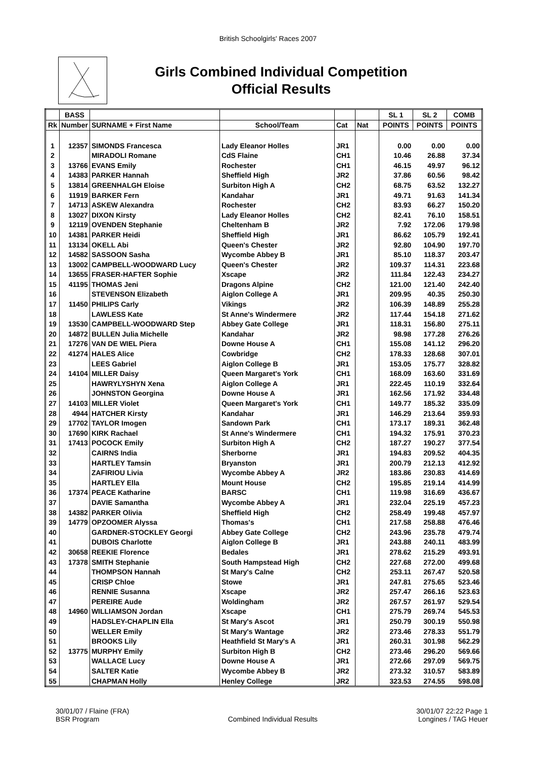British Schoolgirls' Races 2007
Girls Combined Individual Competition
Official Results
| | BASS | | | | | SL 1 | SL 2 | COMB |
| --- | --- | --- | --- | --- | --- | --- | --- | --- |
| Rk | Number | SURNAME + First Name | School/Team | Cat | Nat | POINTS | POINTS | POINTS |
| 1 | 12357 | SIMONDS Francesca | Lady Eleanor Holles | JR1 | | 0.00 | 0.00 | 0.00 |
| 2 | | MIRADOLI Romane | CdS Flaine | CH1 | | 10.46 | 26.88 | 37.34 |
| 3 | 13766 | EVANS Emily | Rochester | CH1 | | 46.15 | 49.97 | 96.12 |
| 4 | 14383 | PARKER Hannah | Sheffield High | JR2 | | 37.86 | 60.56 | 98.42 |
| 5 | 13814 | GREENHALGH Eloise | Surbiton High A | CH2 | | 68.75 | 63.52 | 132.27 |
| 6 | 11919 | BARKER Fern | Kandahar | JR1 | | 49.71 | 91.63 | 141.34 |
| 7 | 14713 | ASKEW Alexandra | Rochester | CH2 | | 83.93 | 66.27 | 150.20 |
| 8 | 13027 | DIXON Kirsty | Lady Eleanor Holles | CH2 | | 82.41 | 76.10 | 158.51 |
| 9 | 12119 | OVENDEN Stephanie | Cheltenham B | JR2 | | 7.92 | 172.06 | 179.98 |
| 10 | 14381 | PARKER Heidi | Sheffield High | JR1 | | 86.62 | 105.79 | 192.41 |
| 11 | 13134 | OKELL Abi | Queen's Chester | JR2 | | 92.80 | 104.90 | 197.70 |
| 12 | 14582 | SASSOON Sasha | Wycombe Abbey B | JR1 | | 85.10 | 118.37 | 203.47 |
| 13 | 13002 | CAMPBELL-WOODWARD Lucy | Queen's Chester | JR2 | | 109.37 | 114.31 | 223.68 |
| 14 | 13655 | FRASER-HAFTER Sophie | Xscape | JR2 | | 111.84 | 122.43 | 234.27 |
| 15 | 41195 | THOMAS Jeni | Dragons Alpine | CH2 | | 121.00 | 121.40 | 242.40 |
| 16 | | STEVENSON Elizabeth | Aiglon College A | JR1 | | 209.95 | 40.35 | 250.30 |
| 17 | 11450 | PHILIPS Carly | Vikings | JR2 | | 106.39 | 148.89 | 255.28 |
| 18 | | LAWLESS Kate | St Anne's Windermere | JR2 | | 117.44 | 154.18 | 271.62 |
| 19 | 13530 | CAMPBELL-WOODWARD Step | Abbey Gate College | JR1 | | 118.31 | 156.80 | 275.11 |
| 20 | 14872 | BULLEN Julia Michelle | Kandahar | JR2 | | 98.98 | 177.28 | 276.26 |
| 21 | 17276 | VAN DE WIEL Piera | Downe House A | CH1 | | 155.08 | 141.12 | 296.20 |
| 22 | 41274 | HALES Alice | Cowbridge | CH2 | | 178.33 | 128.68 | 307.01 |
| 23 | | LEES Gabriel | Aiglon College B | JR1 | | 153.05 | 175.77 | 328.82 |
| 24 | 14104 | MILLER Daisy | Queen Margaret's York | CH1 | | 168.09 | 163.60 | 331.69 |
| 25 | | HAWRYLYSHYN Xena | Aiglon College A | JR1 | | 222.45 | 110.19 | 332.64 |
| 26 | | JOHNSTON Georgina | Downe House A | JR1 | | 162.56 | 171.92 | 334.48 |
| 27 | 14103 | MILLER Violet | Queen Margaret's York | CH1 | | 149.77 | 185.32 | 335.09 |
| 28 | 4944 | HATCHER Kirsty | Kandahar | JR1 | | 146.29 | 213.64 | 359.93 |
| 29 | 17702 | TAYLOR Imogen | Sandown Park | CH1 | | 173.17 | 189.31 | 362.48 |
| 30 | 17690 | KIRK Rachael | St Anne's Windermere | CH1 | | 194.32 | 175.91 | 370.23 |
| 31 | 17413 | POCOCK Emily | Surbiton High A | CH2 | | 187.27 | 190.27 | 377.54 |
| 32 | | CAIRNS India | Sherborne | JR1 | | 194.83 | 209.52 | 404.35 |
| 33 | | HARTLEY Tamsin | Bryanston | JR1 | | 200.79 | 212.13 | 412.92 |
| 34 | | ZAFIRIOU Livia | Wycombe Abbey A | JR2 | | 183.86 | 230.83 | 414.69 |
| 35 | | HARTLEY Ella | Mount House | CH2 | | 195.85 | 219.14 | 414.99 |
| 36 | 17374 | PEACE Katharine | BARSC | CH1 | | 119.98 | 316.69 | 436.67 |
| 37 | | DAVIE Samantha | Wycombe Abbey A | JR1 | | 232.04 | 225.19 | 457.23 |
| 38 | 14382 | PARKER Olivia | Sheffield High | CH2 | | 258.49 | 199.48 | 457.97 |
| 39 | 14779 | OPZOOMER Alyssa | Thomas's | CH1 | | 217.58 | 258.88 | 476.46 |
| 40 | | GARDNER-STOCKLEY Georgi | Abbey Gate College | CH2 | | 243.96 | 235.78 | 479.74 |
| 41 | | DUBOIS Charlotte | Aiglon College B | JR1 | | 243.88 | 240.11 | 483.99 |
| 42 | 30658 | REEKIE Florence | Bedales | JR1 | | 278.62 | 215.29 | 493.91 |
| 43 | 17378 | SMITH Stephanie | South Hampstead High | CH2 | | 227.68 | 272.00 | 499.68 |
| 44 | | THOMPSON Hannah | St Mary's Calne | CH2 | | 253.11 | 267.47 | 520.58 |
| 45 | | CRISP Chloe | Stowe | JR1 | | 247.81 | 275.65 | 523.46 |
| 46 | | RENNIE Susanna | Xscape | JR2 | | 257.47 | 266.16 | 523.63 |
| 47 | | PEREIRE Aude | Woldingham | JR2 | | 267.57 | 261.97 | 529.54 |
| 48 | 14960 | WILLIAMSON Jordan | Xscape | CH1 | | 275.79 | 269.74 | 545.53 |
| 49 | | HADSLEY-CHAPLIN Ella | St Mary's Ascot | JR1 | | 250.79 | 300.19 | 550.98 |
| 50 | | WELLER Emily | St Mary's Wantage | JR2 | | 273.46 | 278.33 | 551.79 |
| 51 | | BROOKS Lily | Heathfield St Mary's A | JR1 | | 260.31 | 301.98 | 562.29 |
| 52 | 13775 | MURPHY Emily | Surbiton High B | CH2 | | 273.46 | 296.20 | 569.66 |
| 53 | | WALLACE Lucy | Downe House A | JR1 | | 272.66 | 297.09 | 569.75 |
| 54 | | SALTER Katie | Wycombe Abbey B | JR2 | | 273.32 | 310.57 | 583.89 |
| 55 | | CHAPMAN Holly | Henley College | JR2 | | 323.53 | 274.55 | 598.08 |
30/01/07 / Flaine (FRA)
BSR Program
Combined Individual Results 30/01/07 22:22 Page 1
Longines / TAG Heuer